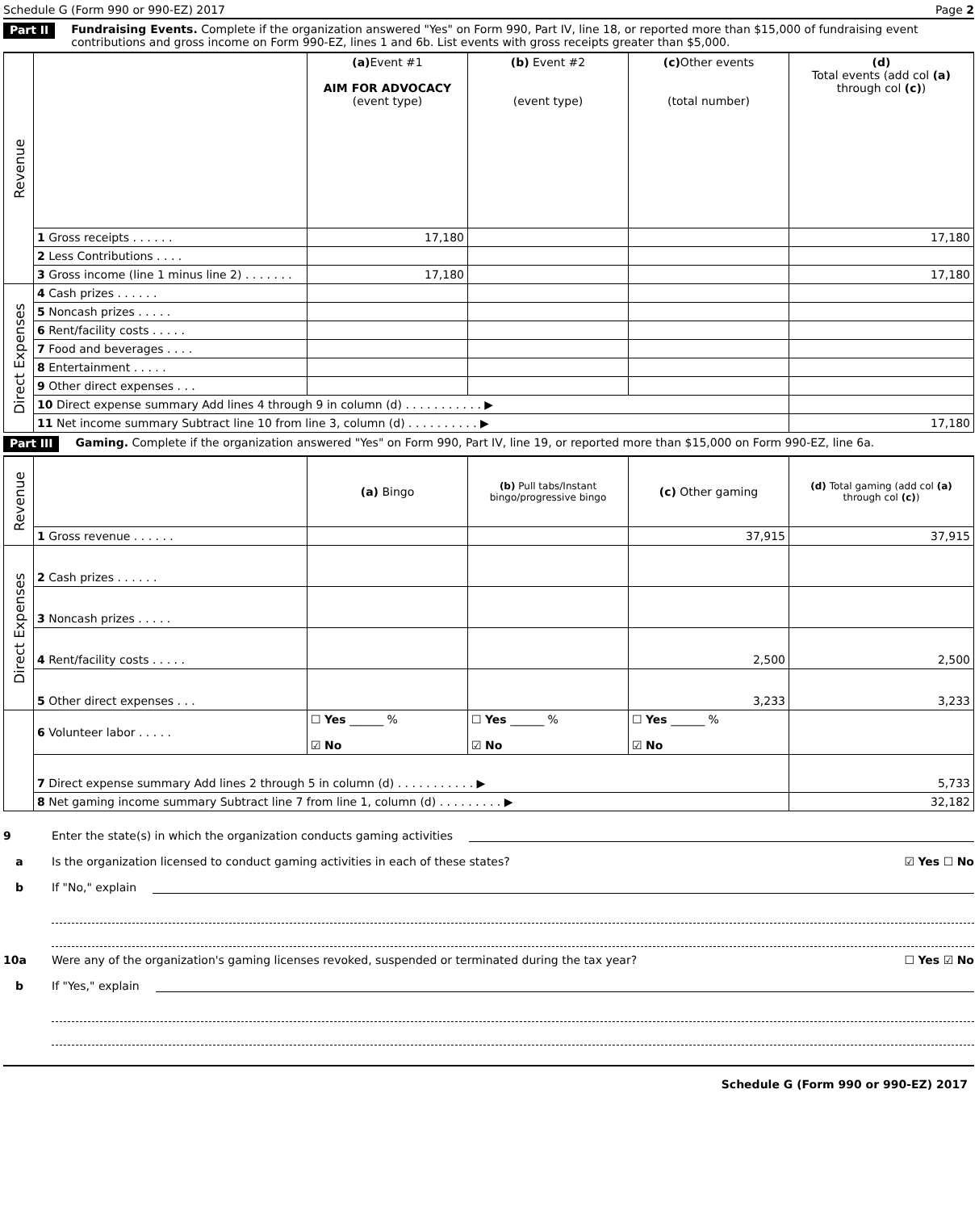Schedule G (Form 990 or 990-EZ) 2017 Page 2
Part II Fundraising Events. Complete if the organization answered "Yes" on Form 990, Part IV, line 18, or reported more than $15,000 of fundraising event contributions and gross income on Form 990-EZ, lines 1 and 6b. List events with gross receipts greater than $5,000.
| Revenue | | (a) Event #1 AIM FOR ADVOCACY (event type) | (b) Event #2 (event type) | (c) Other events (total number) | (d) Total events (add col (a) through col (c) ) |
| | 1 Gross receipts . . . . . . | 17,180 | | | 17,180 |
| | 2 Less Contributions . . . . | | | | |
| | 3 Gross income (line 1 minus line 2) . . . . . . . | 17,180 | | | 17,180 |
| Direct Expenses | 4 Cash prizes . . . . . . | | | | |
| | 5 Noncash prizes . . . . . | | | | |
| | 6 Rent/facility costs . . . . . | | | | |
| | 7 Food and beverages . . . . | | | | |
| | 8 Entertainment . . . . . | | | | |
| | 9 Other direct expenses . . . | | | | |
| | 10 Direct expense summary Add lines 4 through 9 in column (d) . . . . . . . . . . . ▶ | | | | |
| | 11 Net income summary Subtract line 10 from line 3, column (d) . . . . . . . . . . ▶ | | | | 17,180 |
Part III Gaming. Complete if the organization answered "Yes" on Form 990, Part IV, line 19, or reported more than $15,000 on Form 990-EZ, line 6a.
| Revenue | | (a) Bingo | (b) Pull tabs/Instant bingo/progressive bingo | (c) Other gaming | (d) Total gaming (add col (a) through col (c) ) |
| | 1 Gross revenue . . . . . . | | | 37,915 | 37,915 |
| Direct Expenses | 2 Cash prizes . . . . . . | | | | |
| | 3 Noncash prizes . . . . . | | | | |
| | 4 Rent/facility costs . . . . . | | | 2,500 | 2,500 |
| | 5 Other direct expenses . . . | | | 3,233 | 3,233 |
| | 6 Volunteer labor . . . . . | ☐ Yes ______ % ☑ No | ☐ Yes ______ % ☑ No | ☐ Yes ______ % ☑ No | |
| | 7 Direct expense summary Add lines 2 through 5 in column (d) . . . . . . . . . . . ▶ | | | | 5,733 |
| | 8 Net gaming income summary Subtract line 7 from line 1, column (d) . . . . . . . . . ▶ | | | | 32,182 |
9 Enter the state(s) in which the organization conducts gaming activities
a Is the organization licensed to conduct gaming activities in each of these states? ☑ Yes ☐ No
b If "No," explain
10a Were any of the organization's gaming licenses revoked, suspended or terminated during the tax year? ☐ Yes ☑ No
b If "Yes," explain
Schedule G (Form 990 or 990-EZ) 2017